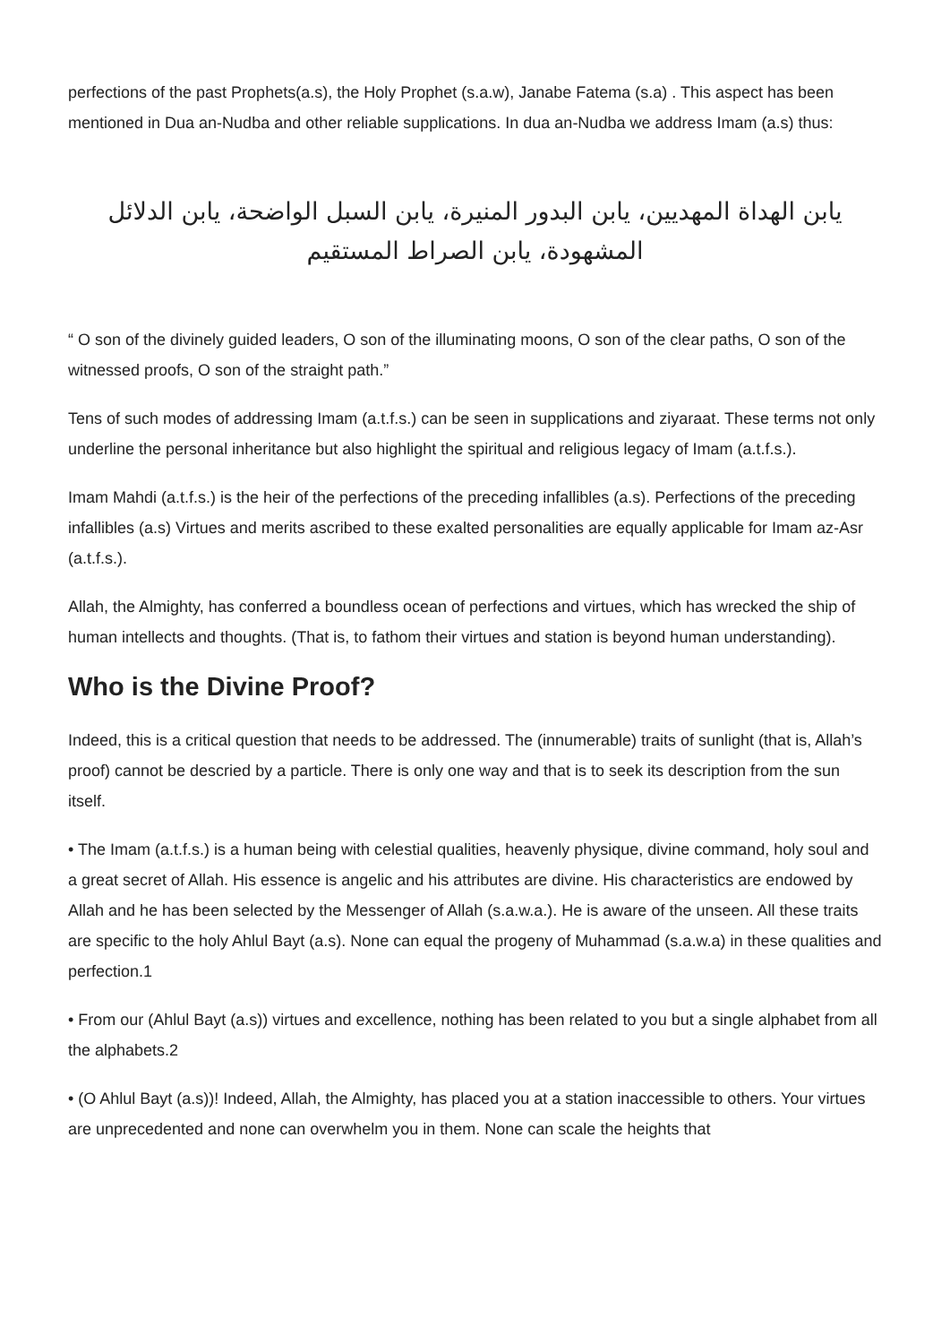perfections of the past Prophets(a.s), the Holy Prophet (s.a.w), Janabe Fatema (s.a) . This aspect has been mentioned in Dua an-Nudba and other reliable supplications. In dua an-Nudba we address Imam (a.s) thus:
يابن الهداة المهديين، يابن البدور المنيرة، يابن السبل الواضحة، يابن الدلائل المشهودة، يابن الصراط المستقيم
“ O son of the divinely guided leaders, O son of the illuminating moons, O son of the clear paths, O son of the witnessed proofs, O son of the straight path.”
Tens of such modes of addressing Imam (a.t.f.s.) can be seen in supplications and ziyaraat. These terms not only underline the personal inheritance but also highlight the spiritual and religious legacy of Imam (a.t.f.s.).
Imam Mahdi (a.t.f.s.) is the heir of the perfections of the preceding infallibles (a.s). Perfections of the preceding infallibles (a.s) Virtues and merits ascribed to these exalted personalities are equally applicable for Imam az-Asr (a.t.f.s.).
Allah, the Almighty, has conferred a boundless ocean of perfections and virtues, which has wrecked the ship of human intellects and thoughts. (That is, to fathom their virtues and station is beyond human understanding).
Who is the Divine Proof?
Indeed, this is a critical question that needs to be addressed. The (innumerable) traits of sunlight (that is, Allah’s proof) cannot be descried by a particle. There is only one way and that is to seek its description from the sun itself.
• The Imam (a.t.f.s.) is a human being with celestial qualities, heavenly physique, divine command, holy soul and a great secret of Allah. His essence is angelic and his attributes are divine. His characteristics are endowed by Allah and he has been selected by the Messenger of Allah (s.a.w.a.). He is aware of the unseen. All these traits are specific to the holy Ahlul Bayt (a.s). None can equal the progeny of Muhammad (s.a.w.a) in these qualities and perfection.1
• From our (Ahlul Bayt (a.s)) virtues and excellence, nothing has been related to you but a single alphabet from all the alphabets.2
• (O Ahlul Bayt (a.s))! Indeed, Allah, the Almighty, has placed you at a station inaccessible to others. Your virtues are unprecedented and none can overwhelm you in them. None can scale the heights that